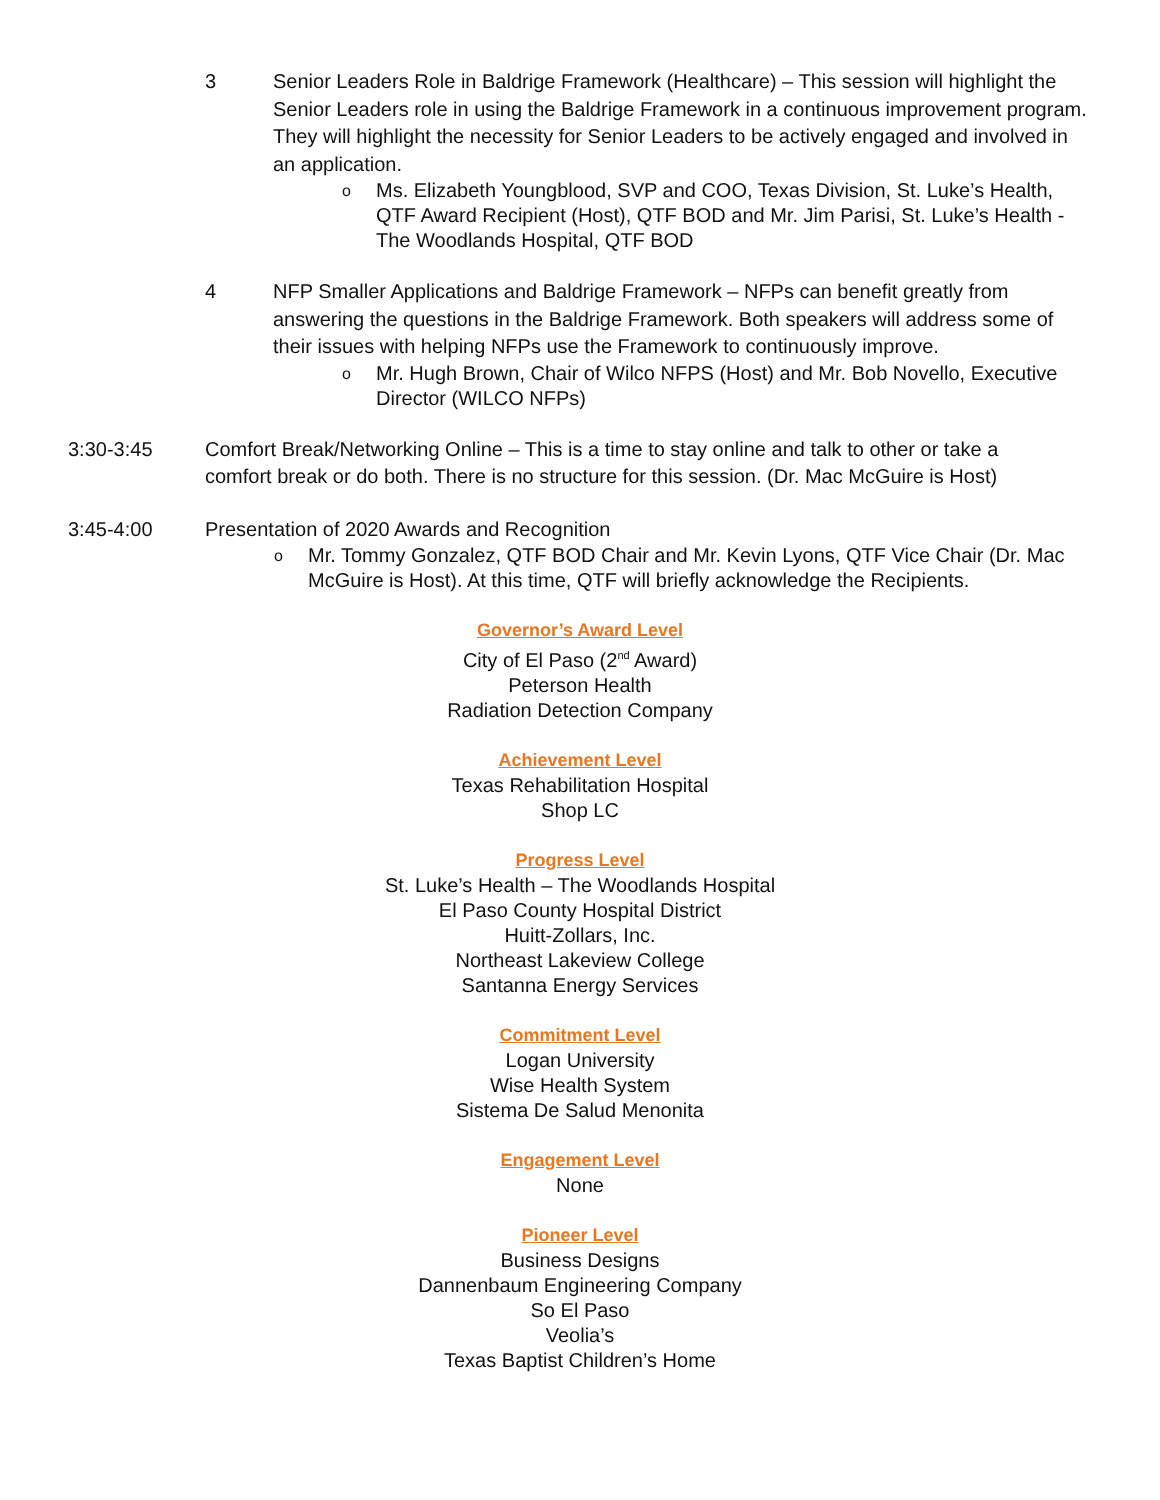3 Senior Leaders Role in Baldrige Framework (Healthcare) – This session will highlight the Senior Leaders role in using the Baldrige Framework in a continuous improvement program. They will highlight the necessity for Senior Leaders to be actively engaged and involved in an application.
o
Ms. Elizabeth Youngblood, SVP and COO, Texas Division, St. Luke’s Health, QTF Award Recipient (Host), QTF BOD and Mr. Jim Parisi, St. Luke’s Health - The Woodlands Hospital, QTF BOD
4 NFP Smaller Applications and Baldrige Framework – NFPs can benefit greatly from answering the questions in the Baldrige Framework. Both speakers will address some of their issues with helping NFPs use the Framework to continuously improve.
o
Mr. Hugh Brown, Chair of Wilco NFPS (Host) and Mr. Bob Novello, Executive Director (WILCO NFPs)
3:30-3:45 Comfort Break/Networking Online – This is a time to stay online and talk to other or take a comfort break or do both. There is no structure for this session. (Dr. Mac McGuire is Host)
3:45-4:00 Presentation of 2020 Awards and Recognition
o
Mr. Tommy Gonzalez, QTF BOD Chair and Mr. Kevin Lyons, QTF Vice Chair (Dr. Mac McGuire is Host). At this time, QTF will briefly acknowledge the Recipients.
Governor’s Award Level
City of El Paso (2<sup>nd</sup> Award)
Peterson Health
Radiation Detection Company
Achievement Level
Texas Rehabilitation Hospital
Shop LC
Progress Level
St. Luke’s Health – The Woodlands Hospital
El Paso County Hospital District
Huitt-Zollars, Inc.
Northeast Lakeview College
Santanna Energy Services
Commitment Level
Logan University
Wise Health System
Sistema De Salud Menonita
Engagement Level
None
Pioneer Level
Business Designs
Dannenbaum Engineering Company
So El Paso
Veolia’s
Texas Baptist Children’s Home